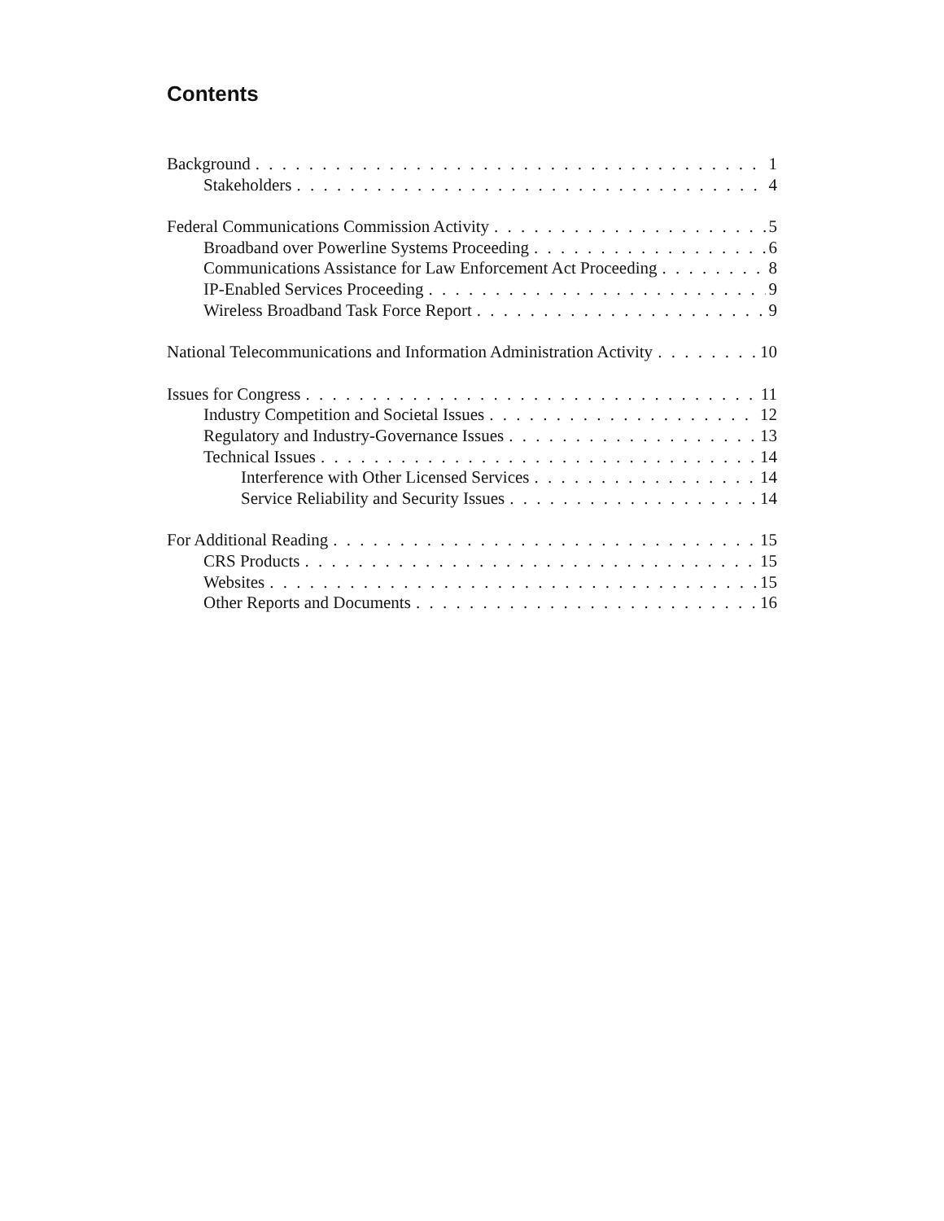Contents
Background 1
Stakeholders 4
Federal Communications Commission Activity 5
Broadband over Powerline Systems Proceeding 6
Communications Assistance for Law Enforcement Act Proceeding 8
IP-Enabled Services Proceeding 9
Wireless Broadband Task Force Report 9
National Telecommunications and Information Administration Activity 10
Issues for Congress 11
Industry Competition and Societal Issues 12
Regulatory and Industry-Governance Issues 13
Technical Issues 14
Interference with Other Licensed Services 14
Service Reliability and Security Issues 14
For Additional Reading 15
CRS Products 15
Websites 15
Other Reports and Documents 16